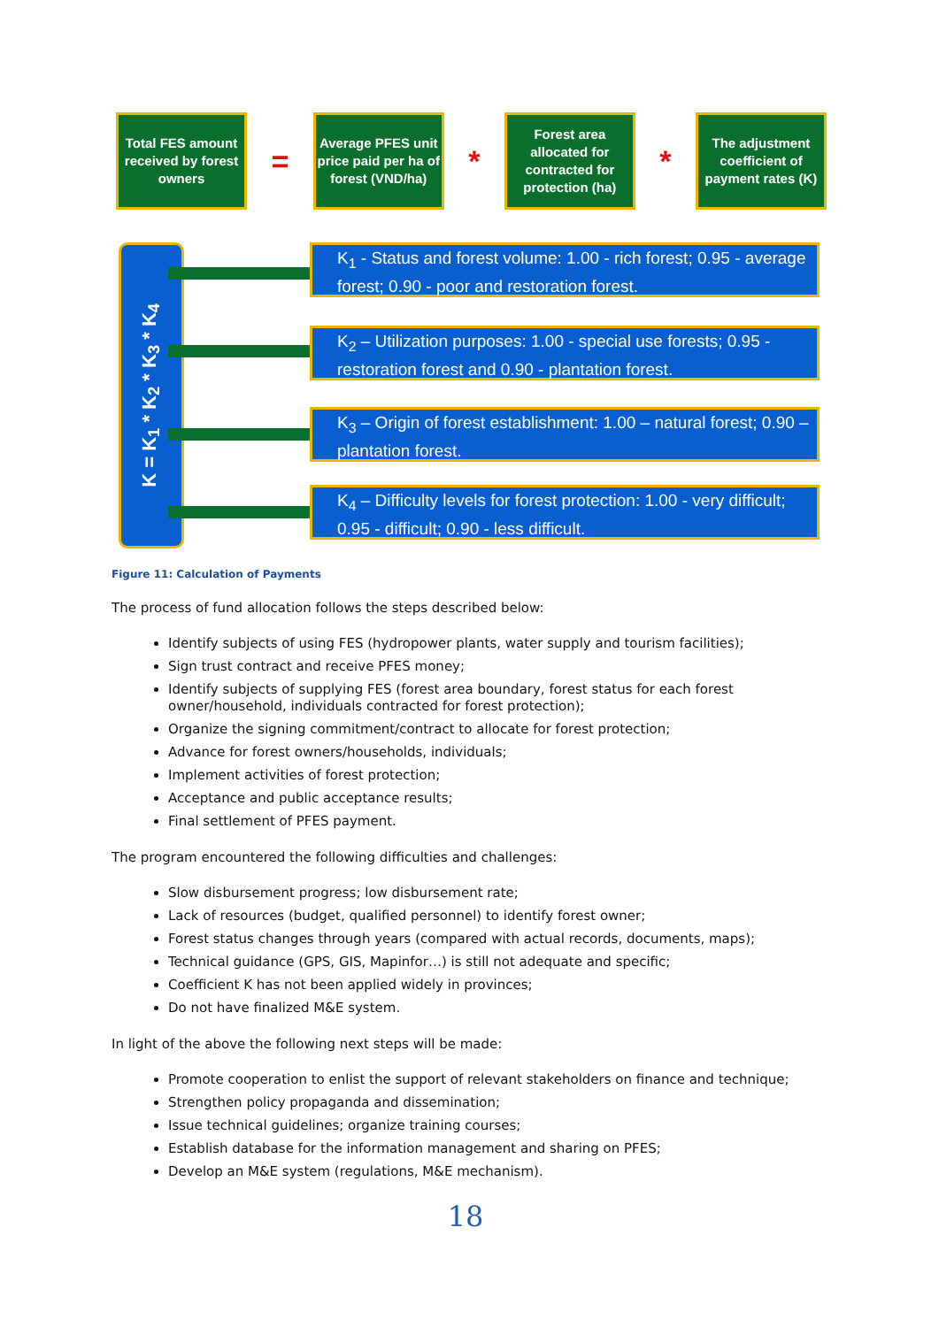Total FES amount received by forest owners
=
Average PFES unit price paid per ha of forest (VND/ha)
*
Forest area allocated for contracted for protection (ha)
*
The adjustment coefficient of payment rates (K)
K = K<sub>1</sub> * K<sub>2</sub> * K<sub>3</sub> * K<sub>4</sub>
K<sub>1</sub> - Status and forest volume: 1.00 - rich forest; 0.95 - average forest; 0.90 - poor and restoration forest.
K<sub>2</sub> – Utilization purposes: 1.00 - special use forests; 0.95 - restoration forest and 0.90 - plantation forest.
K<sub>3</sub> – Origin of forest establishment: 1.00 – natural forest; 0.90 – plantation forest.
K<sub>4</sub> – Difficulty levels for forest protection: 1.00 - very difficult; 0.95 - difficult; 0.90 - less difficult.
Figure 11: Calculation of Payments
The process of fund allocation follows the steps described below:
Identify subjects of using FES (hydropower plants, water supply and tourism facilities);
Sign trust contract and receive PFES money;
Identify subjects of supplying FES (forest area boundary, forest status for each forest owner/household, individuals contracted for forest protection);
Organize the signing commitment/contract to allocate for forest protection;
Advance for forest owners/households, individuals;
Implement activities of forest protection;
Acceptance and public acceptance results;
Final settlement of PFES payment.
The program encountered the following difficulties and challenges:
Slow disbursement progress; low disbursement rate;
Lack of resources (budget, qualified personnel) to identify forest owner;
Forest status changes through years (compared with actual records, documents, maps);
Technical guidance (GPS, GIS, Mapinfor…) is still not adequate and specific;
Coefficient K has not been applied widely in provinces;
Do not have finalized M&E system.
In light of the above the following next steps will be made:
Promote cooperation to enlist the support of relevant stakeholders on finance and technique;
Strengthen policy propaganda and dissemination;
Issue technical guidelines; organize training courses;
Establish database for the information management and sharing on PFES;
Develop an M&E system (regulations, M&E mechanism).
18